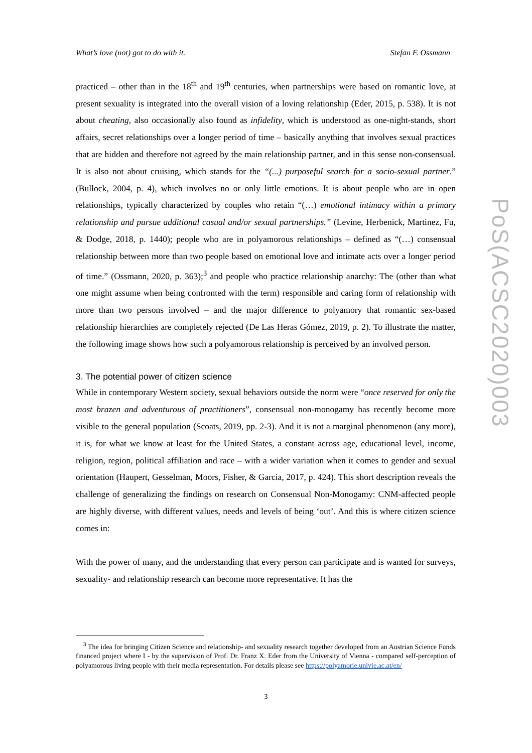What’s love (not) got to do with it. Stefan F. Ossmann
practiced – other than in the 18<sup>th</sup> and 19<sup>th</sup> centuries, when partnerships were based on romantic love, at present sexuality is integrated into the overall vision of a loving relationship (Eder, 2015, p. 538). It is not about cheating, also occasionally also found as infidelity, which is understood as one-night-stands, short affairs, secret relationships over a longer period of time – basically anything that involves sexual practices that are hidden and therefore not agreed by the main relationship partner, and in this sense non-consensual. It is also not about cruising, which stands for the “(...) purposeful search for a socio-sexual partner.” (Bullock, 2004, p. 4), which involves no or only little emotions. It is about people who are in open relationships, typically characterized by couples who retain “(…) emotional intimacy within a primary relationship and pursue additional casual and/or sexual partnerships.” (Levine, Herbenick, Martinez, Fu, & Dodge, 2018, p. 1440); people who are in polyamorous relationships – defined as “(…) consensual relationship between more than two people based on emotional love and intimate acts over a longer period of time.” (Ossmann, 2020, p. 363);<sup>3</sup> and people who practice relationship anarchy: The (other than what one might assume when being confronted with the term) responsible and caring form of relationship with more than two persons involved – and the major difference to polyamory that romantic sex-based relationship hierarchies are completely rejected (De Las Heras Gómez, 2019, p. 2). To illustrate the matter, the following image shows how such a polyamorous relationship is perceived by an involved person.
3. The potential power of citizen science
While in contemporary Western society, sexual behaviors outside the norm were “once reserved for only the most brazen and adventurous of practitioners”, consensual non-monogamy has recently become more visible to the general population (Scoats, 2019, pp. 2-3). And it is not a marginal phenomenon (any more), it is, for what we know at least for the United States, a constant across age, educational level, income, religion, region, political affiliation and race – with a wider variation when it comes to gender and sexual orientation (Haupert, Gesselman, Moors, Fisher, & Garcia, 2017, p. 424). This short description reveals the challenge of generalizing the findings on research on Consensual Non-Monogamy: CNM-affected people are highly diverse, with different values, needs and levels of being ‘out’. And this is where citizen science comes in:
With the power of many, and the understanding that every person can participate and is wanted for surveys, sexuality- and relationship research can become more representative. It has the
<sup>3</sup> The idea for bringing Citizen Science and relationship- and sexuality research together developed from an Austrian Science Funds financed project where I - by the supervision of Prof. Dr. Franz X. Eder from the University of Vienna - compared self-perception of polyamorous living people with their media representation. For details please see https://polyamorie.univie.ac.at/en/
3
PoS(ACSC2020)003